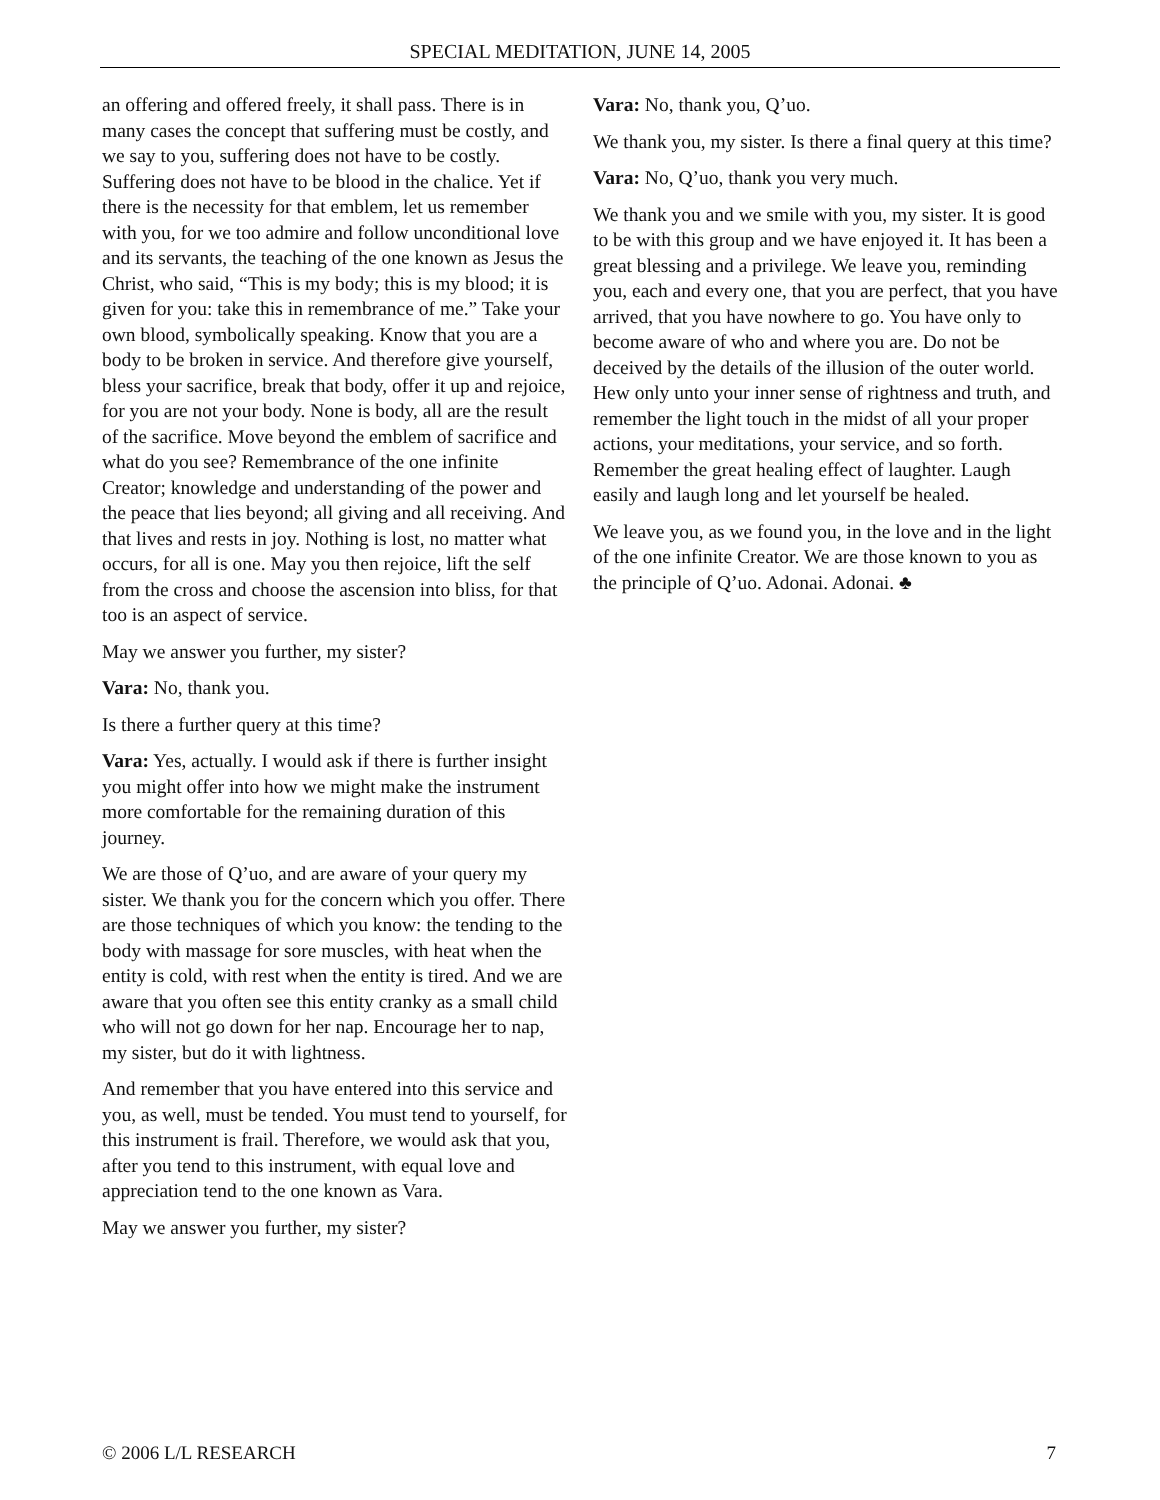SPECIAL MEDITATION, JUNE 14, 2005
an offering and offered freely, it shall pass. There is in many cases the concept that suffering must be costly, and we say to you, suffering does not have to be costly. Suffering does not have to be blood in the chalice. Yet if there is the necessity for that emblem, let us remember with you, for we too admire and follow unconditional love and its servants, the teaching of the one known as Jesus the Christ, who said, “This is my body; this is my blood; it is given for you: take this in remembrance of me.” Take your own blood, symbolically speaking. Know that you are a body to be broken in service. And therefore give yourself, bless your sacrifice, break that body, offer it up and rejoice, for you are not your body. None is body, all are the result of the sacrifice. Move beyond the emblem of sacrifice and what do you see? Remembrance of the one infinite Creator; knowledge and understanding of the power and the peace that lies beyond; all giving and all receiving. And that lives and rests in joy. Nothing is lost, no matter what occurs, for all is one. May you then rejoice, lift the self from the cross and choose the ascension into bliss, for that too is an aspect of service.
May we answer you further, my sister?
Vara: No, thank you.
Is there a further query at this time?
Vara: Yes, actually. I would ask if there is further insight you might offer into how we might make the instrument more comfortable for the remaining duration of this journey.
We are those of Q’uo, and are aware of your query my sister. We thank you for the concern which you offer. There are those techniques of which you know: the tending to the body with massage for sore muscles, with heat when the entity is cold, with rest when the entity is tired. And we are aware that you often see this entity cranky as a small child who will not go down for her nap. Encourage her to nap, my sister, but do it with lightness.
And remember that you have entered into this service and you, as well, must be tended. You must tend to yourself, for this instrument is frail. Therefore, we would ask that you, after you tend to this instrument, with equal love and appreciation tend to the one known as Vara.
May we answer you further, my sister?
Vara: No, thank you, Q’uo.
We thank you, my sister. Is there a final query at this time?
Vara: No, Q’uo, thank you very much.
We thank you and we smile with you, my sister. It is good to be with this group and we have enjoyed it. It has been a great blessing and a privilege. We leave you, reminding you, each and every one, that you are perfect, that you have arrived, that you have nowhere to go. You have only to become aware of who and where you are. Do not be deceived by the details of the illusion of the outer world. Hew only unto your inner sense of rightness and truth, and remember the light touch in the midst of all your proper actions, your meditations, your service, and so forth. Remember the great healing effect of laughter. Laugh easily and laugh long and let yourself be healed.
We leave you, as we found you, in the love and in the light of the one infinite Creator. We are those known to you as the principle of Q’uo. Adonai. Adonai. ♣
© 2006 L/L RESEARCH 7